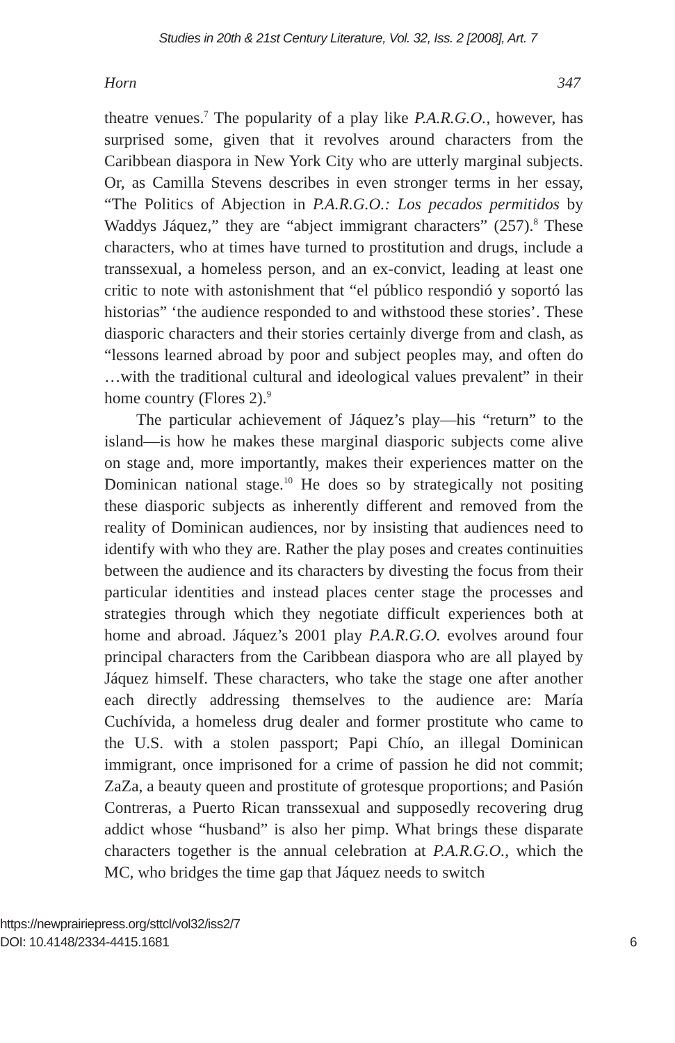Studies in 20th & 21st Century Literature, Vol. 32, Iss. 2 [2008], Art. 7
Horn 347
theatre venues.<sup>7</sup> The popularity of a play like P.A.R.G.O., however, has surprised some, given that it revolves around characters from the Caribbean diaspora in New York City who are utterly marginal subjects. Or, as Camilla Stevens describes in even stronger terms in her essay, “The Politics of Abjection in P.A.R.G.O.: Los pecados permitidos by Waddys Jáquez,” they are “abject immigrant characters” (257).<sup>8</sup> These characters, who at times have turned to prostitution and drugs, include a transsexual, a homeless person, and an ex-convict, leading at least one critic to note with astonishment that “el público respondió y soportó las historias” ‘the audience responded to and withstood these stories’. These diasporic characters and their stories certainly diverge from and clash, as “lessons learned abroad by poor and subject peoples may, and often do …with the traditional cultural and ideological values prevalent” in their home country (Flores 2).<sup>9</sup>
The particular achievement of Jáquez’s play—his “return” to the island—is how he makes these marginal diasporic subjects come alive on stage and, more importantly, makes their experiences matter on the Dominican national stage.<sup>10</sup> He does so by strategically not positing these diasporic subjects as inherently different and removed from the reality of Dominican audiences, nor by insisting that audiences need to identify with who they are. Rather the play poses and creates continuities between the audience and its characters by divesting the focus from their particular identities and instead places center stage the processes and strategies through which they negotiate difficult experiences both at home and abroad. Jáquez’s 2001 play P.A.R.G.O. evolves around four principal characters from the Caribbean diaspora who are all played by Jáquez himself. These characters, who take the stage one after another each directly addressing themselves to the audience are: María Cuchívida, a homeless drug dealer and former prostitute who came to the U.S. with a stolen passport; Papi Chío, an illegal Dominican immigrant, once imprisoned for a crime of passion he did not commit; ZaZa, a beauty queen and prostitute of grotesque proportions; and Pasión Contreras, a Puerto Rican transsexual and supposedly recovering drug addict whose “husband” is also her pimp. What brings these disparate characters together is the annual celebration at P.A.R.G.O., which the MC, who bridges the time gap that Jáquez needs to switch
https://newprairiepress.org/sttcl/vol32/iss2/7
DOI: 10.4148/2334-4415.1681
6